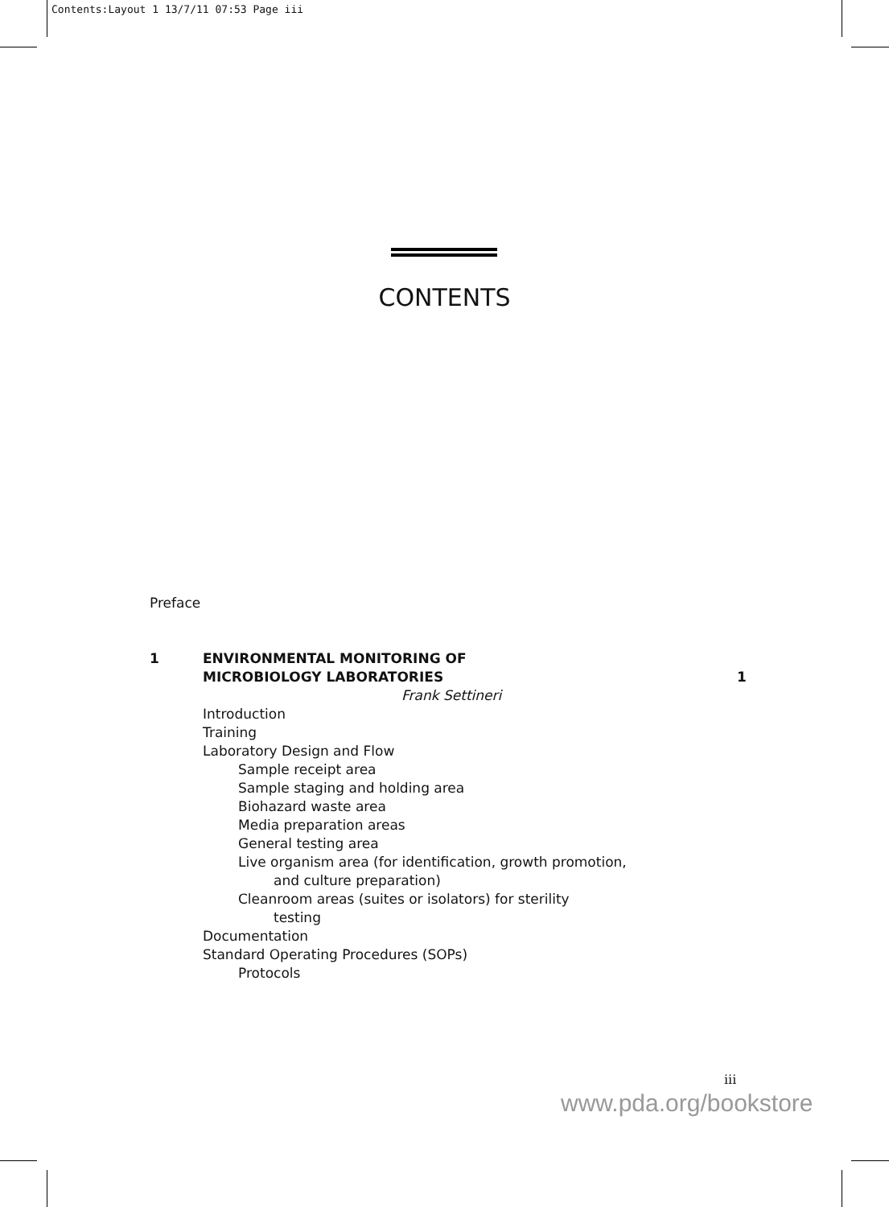Contents:Layout 1 13/7/11 07:53 Page iii
CONTENTS
Preface
1 ENVIRONMENTAL MONITORING OF
MICROBIOLOGY LABORATORIES
1
Frank Settineri
Introduction
Training
Laboratory Design and Flow
Sample receipt area
Sample staging and holding area
Biohazard waste area
Media preparation areas
General testing area
Live organism area (for identification, growth promotion,
and culture preparation)
Cleanroom areas (suites or isolators) for sterility
testing
Documentation
Standard Operating Procedures (SOPs)
Protocols
iii
www.pda.org/bookstore